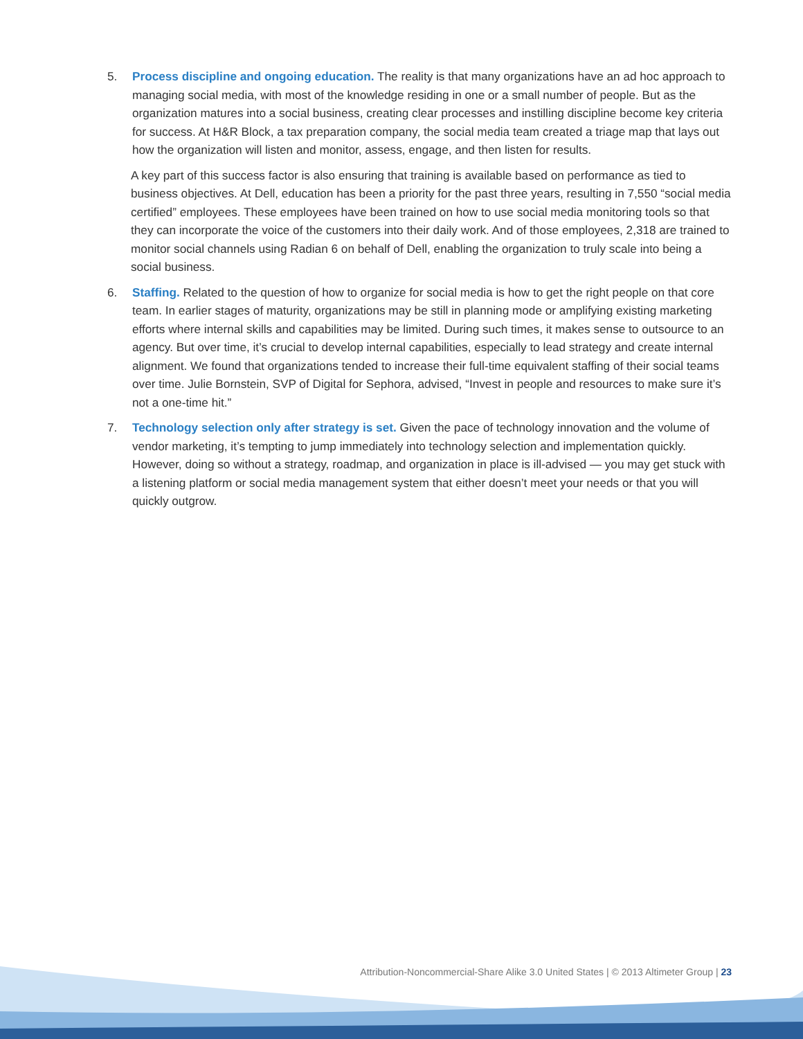5. Process discipline and ongoing education. The reality is that many organizations have an ad hoc approach to managing social media, with most of the knowledge residing in one or a small number of people. But as the organization matures into a social business, creating clear processes and instilling discipline become key criteria for success. At H&R Block, a tax preparation company, the social media team created a triage map that lays out how the organization will listen and monitor, assess, engage, and then listen for results.
A key part of this success factor is also ensuring that training is available based on performance as tied to business objectives. At Dell, education has been a priority for the past three years, resulting in 7,550 “social media certified” employees. These employees have been trained on how to use social media monitoring tools so that they can incorporate the voice of the customers into their daily work. And of those employees, 2,318 are trained to monitor social channels using Radian 6 on behalf of Dell, enabling the organization to truly scale into being a social business.
6. Staffing. Related to the question of how to organize for social media is how to get the right people on that core team. In earlier stages of maturity, organizations may be still in planning mode or amplifying existing marketing efforts where internal skills and capabilities may be limited. During such times, it makes sense to outsource to an agency. But over time, it’s crucial to develop internal capabilities, especially to lead strategy and create internal alignment. We found that organizations tended to increase their full-time equivalent staffing of their social teams over time. Julie Bornstein, SVP of Digital for Sephora, advised, “Invest in people and resources to make sure it’s not a one-time hit.”
7. Technology selection only after strategy is set. Given the pace of technology innovation and the volume of vendor marketing, it’s tempting to jump immediately into technology selection and implementation quickly. However, doing so without a strategy, roadmap, and organization in place is ill-advised — you may get stuck with a listening platform or social media management system that either doesn’t meet your needs or that you will quickly outgrow.
Attribution-Noncommercial-Share Alike 3.0 United States | © 2013 Altimeter Group | 23